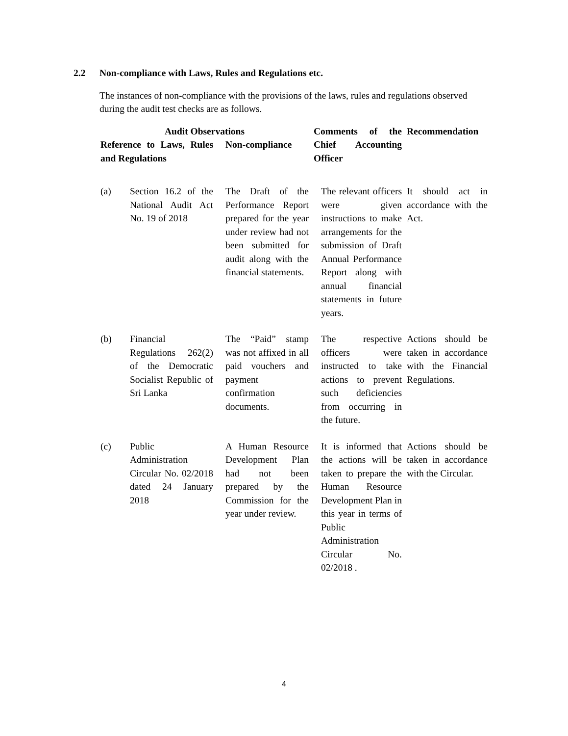2.2 Non-compliance with Laws, Rules and Regulations etc.
The instances of non-compliance with the provisions of the laws, rules and regulations observed during the audit test checks are as follows.
| Audit Observations | | | Comments of the Chief Accounting Officer | Recommendation |
| --- | --- | --- | --- | --- |
| Reference to Laws, Rules and Regulations | | Non-compliance | | |
| (a) | Section 16.2 of the National Audit Act No. 19 of 2018 | The Draft of the Performance Report prepared for the year under review had not been submitted for audit along with the financial statements. | The relevant officers were given instructions to make arrangements for the submission of Draft Annual Performance Report along with annual financial statements in future years. | It should act in accordance with the Act. |
| (b) | Financial Regulations 262(2) of the Democratic Socialist Republic of Sri Lanka | The “Paid” stamp was not affixed in all paid vouchers and payment confirmation documents. | The respective officers were instructed to take actions to prevent such deficiencies from occurring in the future. | Actions should be taken in accordance with the Financial Regulations. |
| (c) | Public Administration Circular No. 02/2018 dated 24 January 2018 | A Human Resource Development Plan had not been prepared by the Commission for the year under review. | It is informed that the actions will be taken to prepare the Human Resource Development Plan in this year in terms of Public Administration Circular No. 02/2018 . | Actions should be taken in accordance with the Circular. |
4